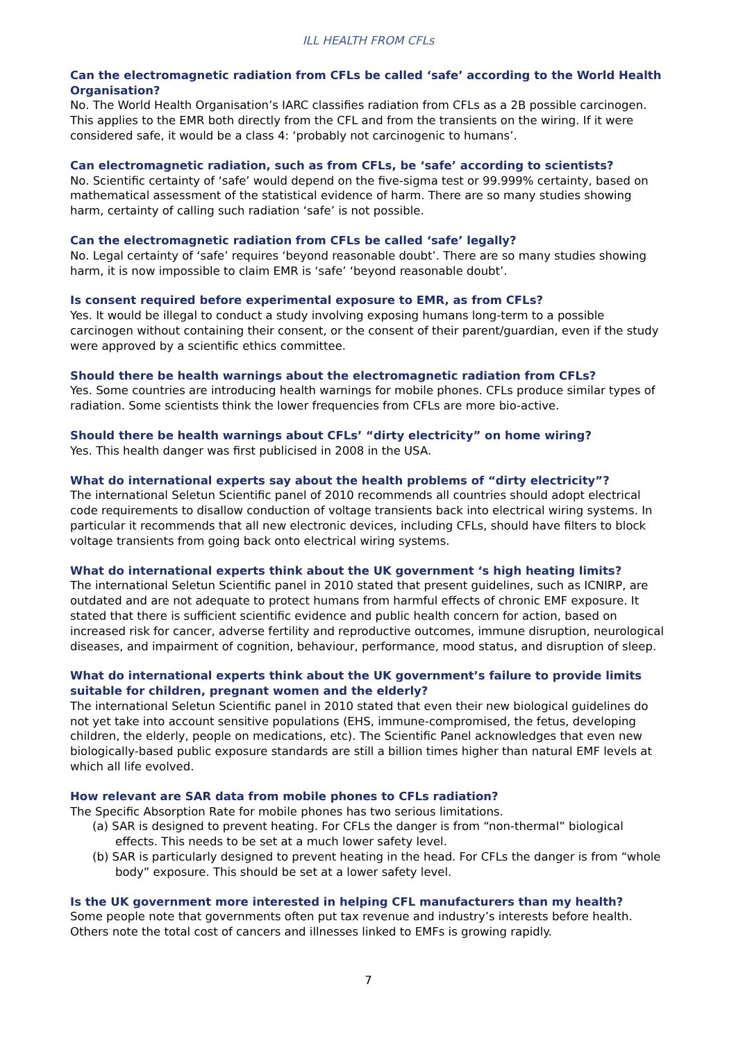ILL HEALTH FROM CFLs
Can the electromagnetic radiation from CFLs be called ‘safe’ according to the World Health Organisation?
No. The World Health Organisation’s IARC classifies radiation from CFLs as a 2B possible carcinogen. This applies to the EMR both directly from the CFL and from the transients on the wiring. If it were considered safe, it would be a class 4: ‘probably not carcinogenic to humans’.
Can electromagnetic radiation, such as from CFLs, be ‘safe’ according to scientists?
No. Scientific certainty of ‘safe’ would depend on the five-sigma test or 99.999% certainty, based on mathematical assessment of the statistical evidence of harm. There are so many studies showing harm, certainty of calling such radiation ‘safe’ is not possible.
Can the electromagnetic radiation from CFLs be called ‘safe’ legally?
No. Legal certainty of ‘safe’ requires ‘beyond reasonable doubt’. There are so many studies showing harm, it is now impossible to claim EMR is ‘safe’ ‘beyond reasonable doubt’.
Is consent required before experimental exposure to EMR, as from CFLs?
Yes. It would be illegal to conduct a study involving exposing humans long-term to a possible carcinogen without containing their consent, or the consent of their parent/guardian, even if the study were approved by a scientific ethics committee.
Should there be health warnings about the electromagnetic radiation from CFLs?
Yes. Some countries are introducing health warnings for mobile phones. CFLs produce similar types of radiation. Some scientists think the lower frequencies from CFLs are more bio-active.
Should there be health warnings about CFLs’ “dirty electricity” on home wiring?
Yes. This health danger was first publicised in 2008 in the USA.
What do international experts say about the health problems of “dirty electricity”?
The international Seletun Scientific panel of 2010 recommends all countries should adopt electrical code requirements to disallow conduction of voltage transients back into electrical wiring systems. In particular it recommends that all new electronic devices, including CFLs, should have filters to block voltage transients from going back onto electrical wiring systems.
What do international experts think about the UK government ‘s high heating limits?
The international Seletun Scientific panel in 2010 stated that present guidelines, such as ICNIRP, are outdated and are not adequate to protect humans from harmful effects of chronic EMF exposure. It stated that there is sufficient scientific evidence and public health concern for action, based on increased risk for cancer, adverse fertility and reproductive outcomes, immune disruption, neurological diseases, and impairment of cognition, behaviour, performance, mood status, and disruption of sleep.
What do international experts think about the UK government’s failure to provide limits suitable for children, pregnant women and the elderly?
The international Seletun Scientific panel in 2010 stated that even their new biological guidelines do not yet take into account sensitive populations (EHS, immune-compromised, the fetus, developing children, the elderly, people on medications, etc). The Scientific Panel acknowledges that even new biologically-based public exposure standards are still a billion times higher than natural EMF levels at which all life evolved.
How relevant are SAR data from mobile phones to CFLs radiation?
The Specific Absorption Rate for mobile phones has two serious limitations.
(a) SAR is designed to prevent heating. For CFLs the danger is from “non-thermal” biological effects. This needs to be set at a much lower safety level.
(b) SAR is particularly designed to prevent heating in the head. For CFLs the danger is from “whole body” exposure. This should be set at a lower safety level.
Is the UK government more interested in helping CFL manufacturers than my health?
Some people note that governments often put tax revenue and industry’s interests before health. Others note the total cost of cancers and illnesses linked to EMFs is growing rapidly.
7